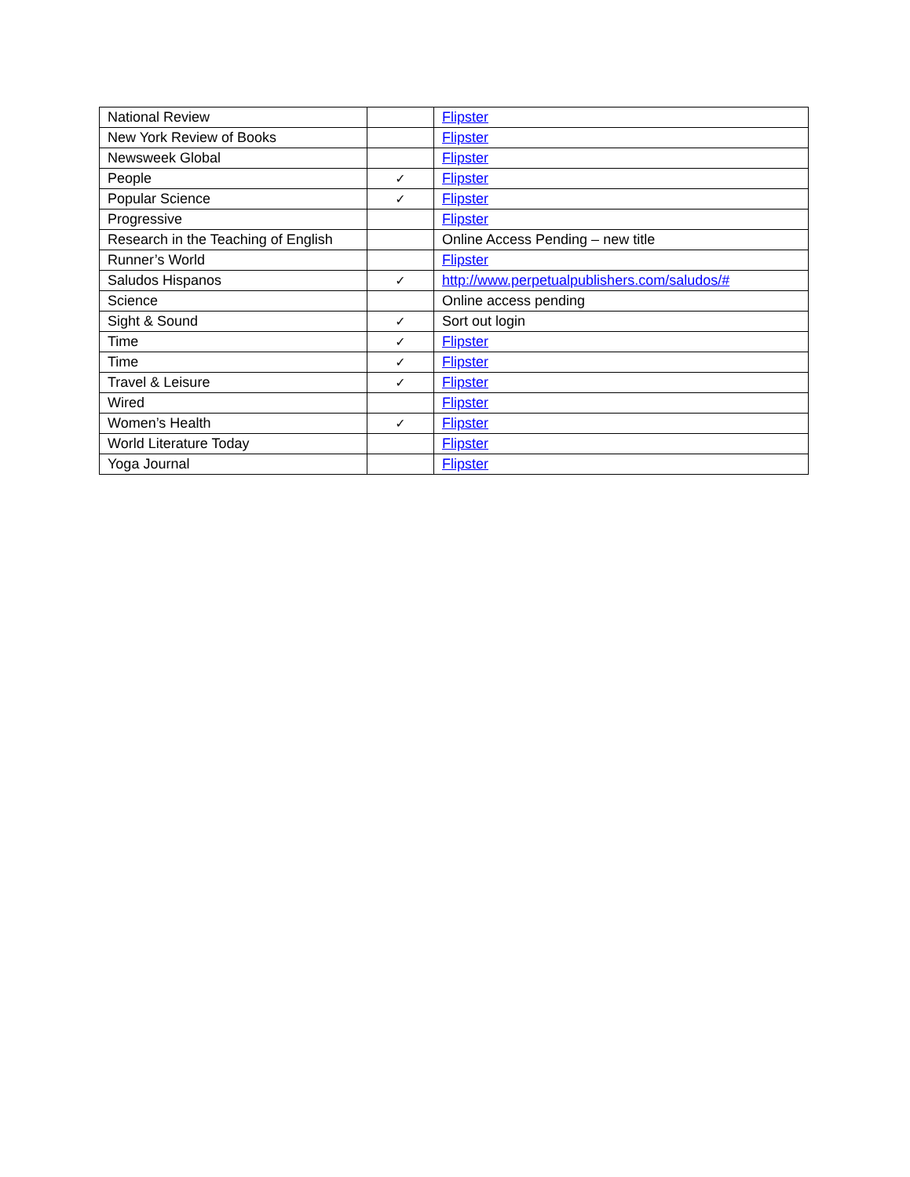| National Review | | Flipster |
| New York Review of Books | | Flipster |
| Newsweek Global | | Flipster |
| People | ✓ | Flipster |
| Popular Science | ✓ | Flipster |
| Progressive | | Flipster |
| Research in the Teaching of English | | Online Access Pending – new title |
| Runner’s World | | Flipster |
| Saludos Hispanos | ✓ | http://www.perpetualpublishers.com/saludos/# |
| Science | | Online access pending |
| Sight & Sound | ✓ | Sort out login |
| Time | ✓ | Flipster |
| Time | ✓ | Flipster |
| Travel & Leisure | ✓ | Flipster |
| Wired | | Flipster |
| Women’s Health | ✓ | Flipster |
| World Literature Today | | Flipster |
| Yoga Journal | | Flipster |